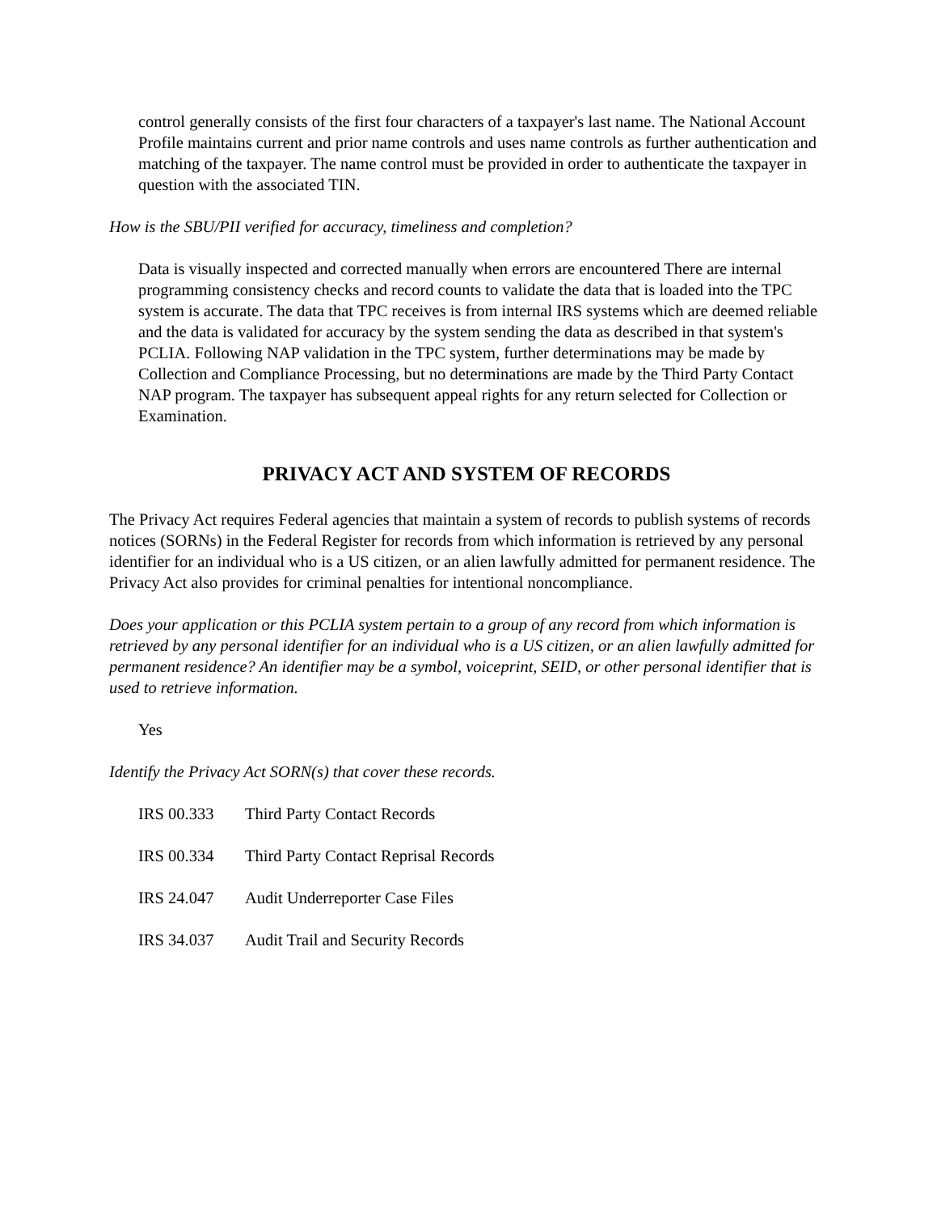control generally consists of the first four characters of a taxpayer's last name. The National Account Profile maintains current and prior name controls and uses name controls as further authentication and matching of the taxpayer. The name control must be provided in order to authenticate the taxpayer in question with the associated TIN.
How is the SBU/PII verified for accuracy, timeliness and completion?
Data is visually inspected and corrected manually when errors are encountered There are internal programming consistency checks and record counts to validate the data that is loaded into the TPC system is accurate. The data that TPC receives is from internal IRS systems which are deemed reliable and the data is validated for accuracy by the system sending the data as described in that system's PCLIA. Following NAP validation in the TPC system, further determinations may be made by Collection and Compliance Processing, but no determinations are made by the Third Party Contact NAP program. The taxpayer has subsequent appeal rights for any return selected for Collection or Examination.
PRIVACY ACT AND SYSTEM OF RECORDS
The Privacy Act requires Federal agencies that maintain a system of records to publish systems of records notices (SORNs) in the Federal Register for records from which information is retrieved by any personal identifier for an individual who is a US citizen, or an alien lawfully admitted for permanent residence. The Privacy Act also provides for criminal penalties for intentional noncompliance.
Does your application or this PCLIA system pertain to a group of any record from which information is retrieved by any personal identifier for an individual who is a US citizen, or an alien lawfully admitted for permanent residence? An identifier may be a symbol, voiceprint, SEID, or other personal identifier that is used to retrieve information.
Yes
Identify the Privacy Act SORN(s) that cover these records.
IRS 00.333 Third Party Contact Records
IRS 00.334 Third Party Contact Reprisal Records
IRS 24.047 Audit Underreporter Case Files
IRS 34.037 Audit Trail and Security Records